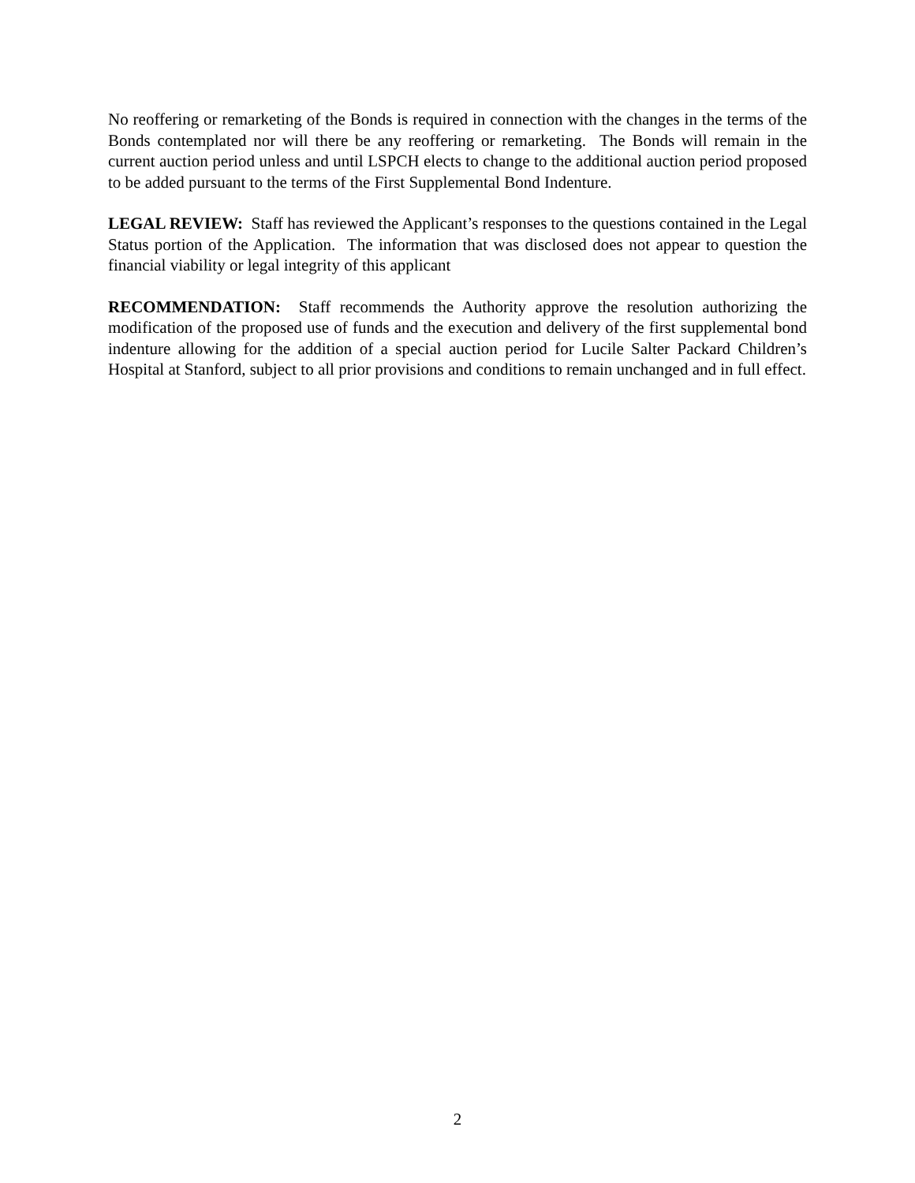No reoffering or remarketing of the Bonds is required in connection with the changes in the terms of the Bonds contemplated nor will there be any reoffering or remarketing. The Bonds will remain in the current auction period unless and until LSPCH elects to change to the additional auction period proposed to be added pursuant to the terms of the First Supplemental Bond Indenture.
LEGAL REVIEW: Staff has reviewed the Applicant’s responses to the questions contained in the Legal Status portion of the Application. The information that was disclosed does not appear to question the financial viability or legal integrity of this applicant
RECOMMENDATION: Staff recommends the Authority approve the resolution authorizing the modification of the proposed use of funds and the execution and delivery of the first supplemental bond indenture allowing for the addition of a special auction period for Lucile Salter Packard Children’s Hospital at Stanford, subject to all prior provisions and conditions to remain unchanged and in full effect.
2